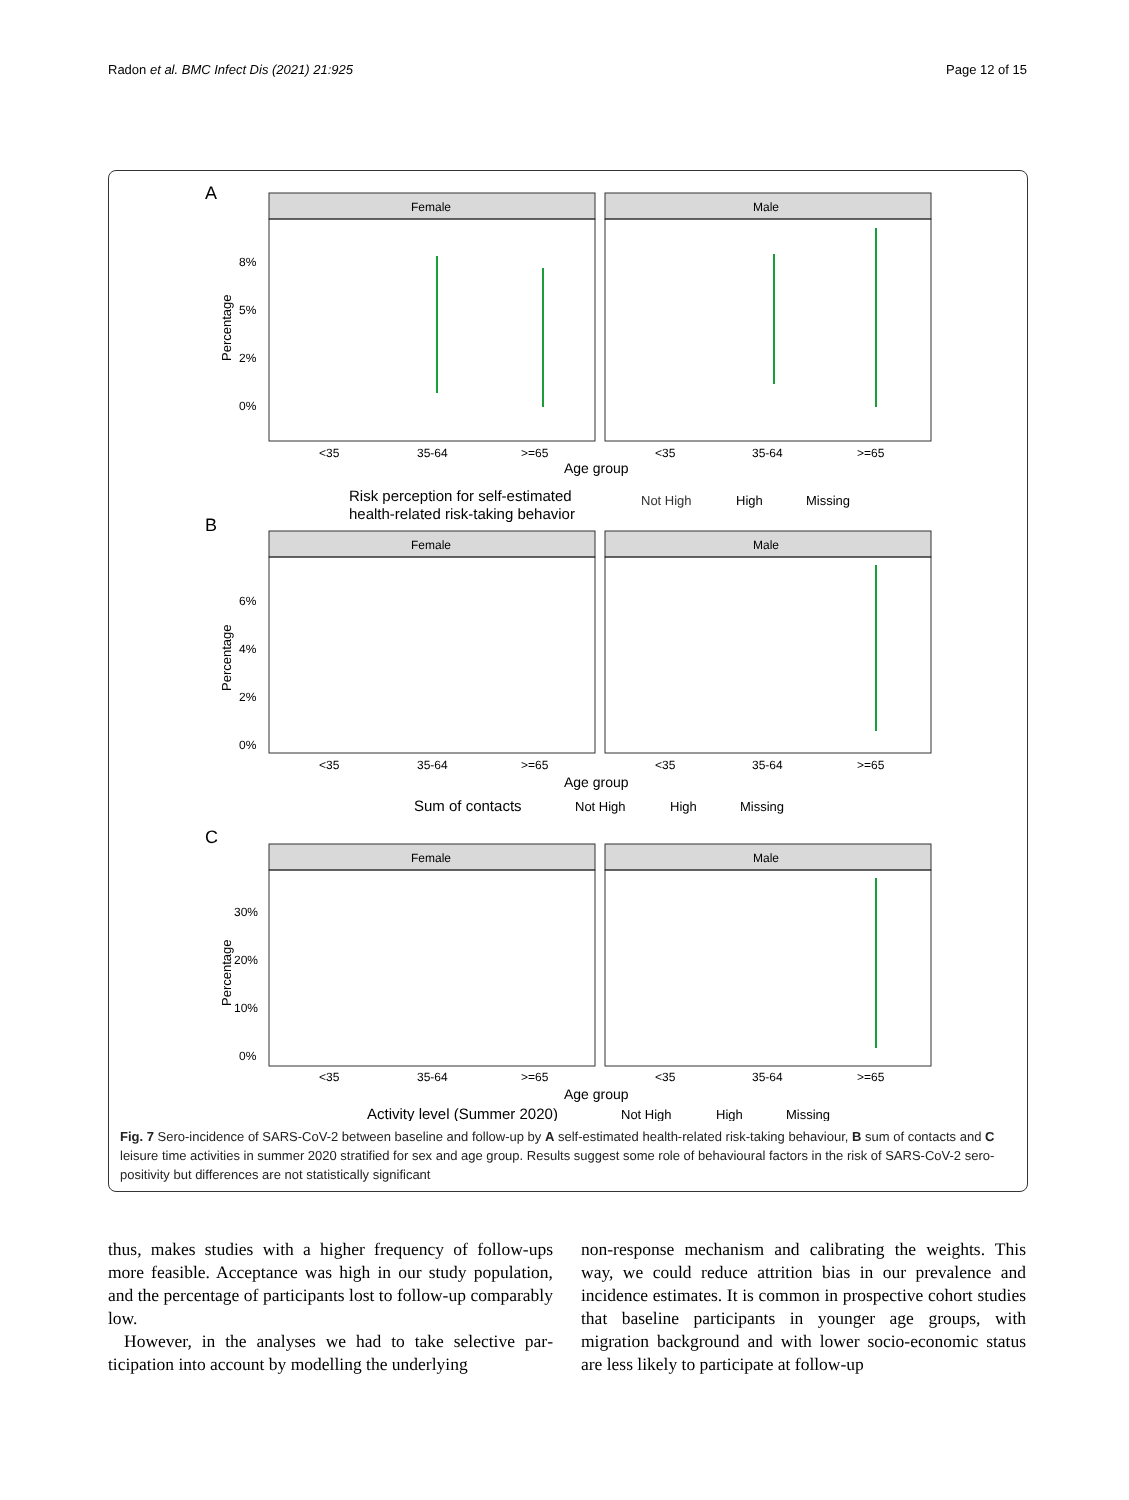Radon et al. BMC Infect Dis (2021) 21:925 Page 12 of 15
A
Female
Male
8%
5%
2%
0%
<35
35-64
>=65
<35
35-64
>=65
Age group
Risk perception for self-estimated
health-related risk-taking behavior
Not High
High
Missing
B
Female
Male
6%
4%
2%
0%
<35
35-64
>=65
<35
35-64
>=65
Age group
Sum of contacts
Not High
High
Missing
C
Female
Male
30%
20%
10%
0%
<35
35-64
>=65
<35
35-64
>=65
Age group
Activity level (Summer 2020)
Not High
High
Missing
Percentage
Percentage
Percentage
Fig. 7 Sero-incidence of SARS-CoV-2 between baseline and follow-up by A self-estimated health-related risk-taking behaviour, B sum of contacts and C leisure time activities in summer 2020 stratified for sex and age group. Results suggest some role of behavioural factors in the risk of SARS-CoV-2 sero-positivity but differences are not statistically significant
thus, makes studies with a higher frequency of follow-ups more feasible. Acceptance was high in our study popula­tion, and the percentage of participants lost to follow-up comparably low.
However, in the analyses we had to take selective par­ticipation into account by modelling the underlying
non-response mechanism and calibrating the weights. This way, we could reduce attrition bias in our prevalence and incidence estimates. It is common in prospective cohort studies that baseline participants in younger age groups, with migration background and with lower socio-economic status are less likely to participate at follow-up